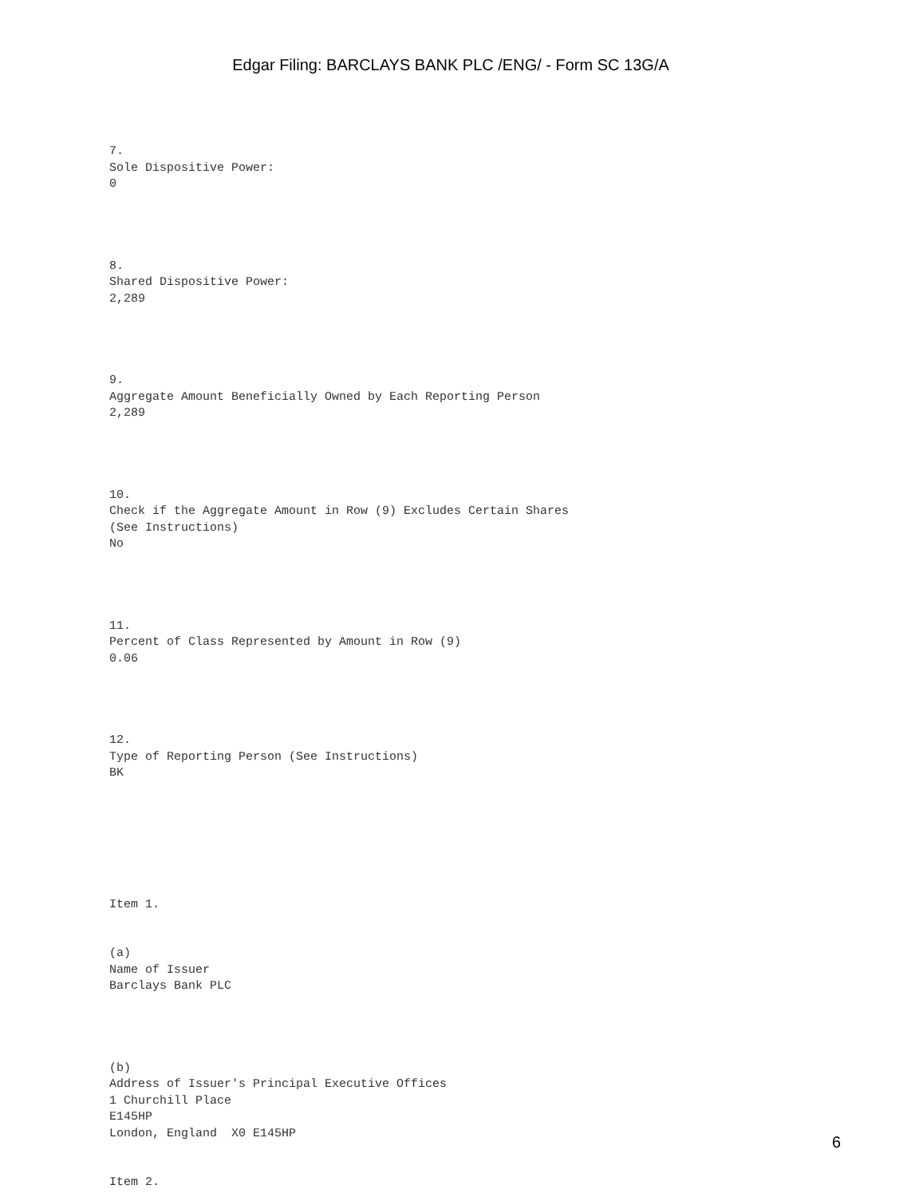Edgar Filing: BARCLAYS BANK PLC /ENG/ - Form SC 13G/A
7. Sole Dispositive Power: 0
8. Shared Dispositive Power: 2,289
9. Aggregate Amount Beneficially Owned by Each Reporting Person 2,289
10. Check if the Aggregate Amount in Row (9) Excludes Certain Shares (See Instructions) No
11. Percent of Class Represented by Amount in Row (9) 0.06
12. Type of Reporting Person (See Instructions) BK
Item 1.
(a) Name of Issuer Barclays Bank PLC
(b) Address of Issuer's Principal Executive Offices 1 Churchill Place E145HP London, England X0 E145HP
Item 2.
6